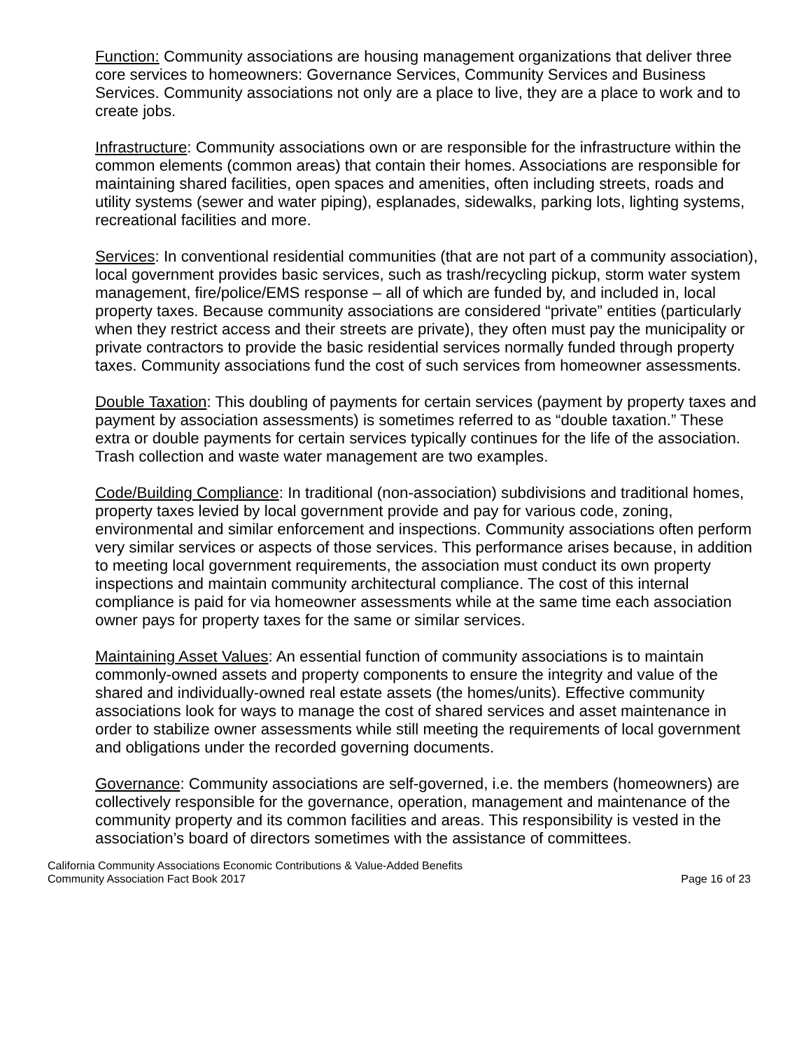Function: Community associations are housing management organizations that deliver three core services to homeowners: Governance Services, Community Services and Business Services. Community associations not only are a place to live, they are a place to work and to create jobs.
Infrastructure: Community associations own or are responsible for the infrastructure within the common elements (common areas) that contain their homes. Associations are responsible for maintaining shared facilities, open spaces and amenities, often including streets, roads and utility systems (sewer and water piping), esplanades, sidewalks, parking lots, lighting systems, recreational facilities and more.
Services: In conventional residential communities (that are not part of a community association), local government provides basic services, such as trash/recycling pickup, storm water system management, fire/police/EMS response – all of which are funded by, and included in, local property taxes. Because community associations are considered “private” entities (particularly when they restrict access and their streets are private), they often must pay the municipality or private contractors to provide the basic residential services normally funded through property taxes. Community associations fund the cost of such services from homeowner assessments.
Double Taxation: This doubling of payments for certain services (payment by property taxes and payment by association assessments) is sometimes referred to as “double taxation.” These extra or double payments for certain services typically continues for the life of the association. Trash collection and waste water management are two examples.
Code/Building Compliance: In traditional (non-association) subdivisions and traditional homes, property taxes levied by local government provide and pay for various code, zoning, environmental and similar enforcement and inspections. Community associations often perform very similar services or aspects of those services. This performance arises because, in addition to meeting local government requirements, the association must conduct its own property inspections and maintain community architectural compliance. The cost of this internal compliance is paid for via homeowner assessments while at the same time each association owner pays for property taxes for the same or similar services.
Maintaining Asset Values: An essential function of community associations is to maintain commonly-owned assets and property components to ensure the integrity and value of the shared and individually-owned real estate assets (the homes/units). Effective community associations look for ways to manage the cost of shared services and asset maintenance in order to stabilize owner assessments while still meeting the requirements of local government and obligations under the recorded governing documents.
Governance: Community associations are self-governed, i.e. the members (homeowners) are collectively responsible for the governance, operation, management and maintenance of the community property and its common facilities and areas. This responsibility is vested in the association’s board of directors sometimes with the assistance of committees.
California Community Associations Economic Contributions & Value-Added Benefits
Community Association Fact Book 2017 Page 16 of 23